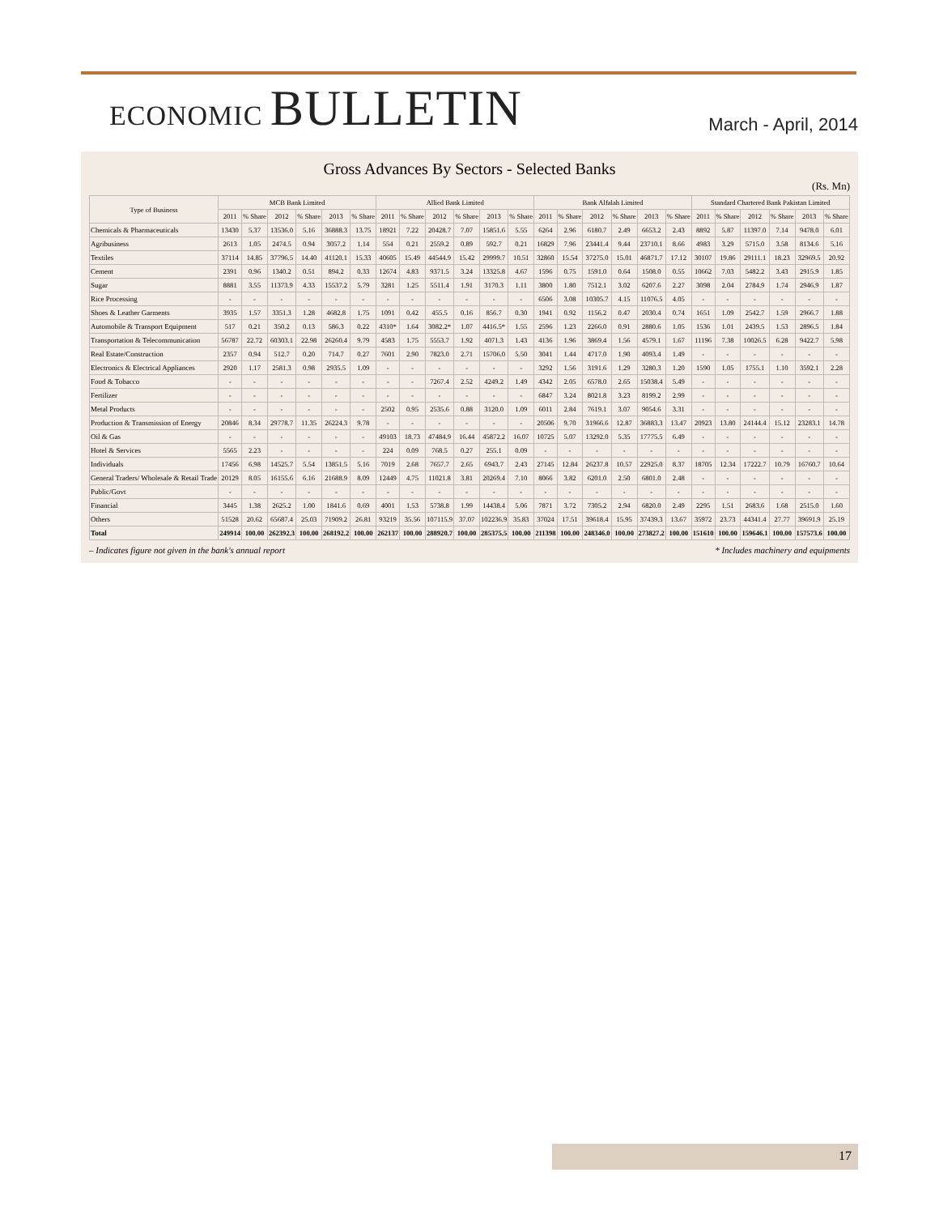ECONOMIC BULLETIN
March - April, 2014
Gross Advances By Sectors - Selected Banks
(Rs. Mn)
| Type of Business | MCB Bank Limited | | | | | | Allied Bank Limited | | | | | | Bank Alfalah Limited | | | | | | Standard Chartered Bank Pakistan Limited | | | | | |
| --- | --- | --- | --- | --- | --- | --- | --- | --- | --- | --- | --- | --- | --- | --- | --- | --- | --- | --- | --- | --- | --- | --- | --- | --- |
| | 2011 | % Share | 2012 | % Share | 2013 | % Share | 2011 | % Share | 2012 | % Share | 2013 | % Share | 2011 | % Share | 2012 | % Share | 2013 | % Share | 2011 | % Share | 2012 | % Share | 2013 | % Share |
| Chemicals & Pharmaceuticals | 13430 | 5.37 | 13536.0 | 5.16 | 36888.3 | 13.75 | 18921 | 7.22 | 20428.7 | 7.07 | 15851.6 | 5.55 | 6264 | 2.96 | 6180.7 | 2.49 | 6653.2 | 2.43 | 8892 | 5.87 | 11397.0 | 7.14 | 9478.0 | 6.01 |
| Agribusiness | 2613 | 1.05 | 2474.5 | 0.94 | 3057.2 | 1.14 | 554 | 0.21 | 2559.2 | 0.89 | 592.7 | 0.21 | 16829 | 7.96 | 23441.4 | 9.44 | 23710.1 | 8.66 | 4983 | 3.29 | 5715.0 | 3.58 | 8134.6 | 5.16 |
| Textiles | 37114 | 14.85 | 37796.5 | 14.40 | 41120.1 | 15.33 | 40605 | 15.49 | 44544.9 | 15.42 | 29999.7 | 10.51 | 32860 | 15.54 | 37275.0 | 15.01 | 46871.7 | 17.12 | 30107 | 19.86 | 29111.1 | 18.23 | 32969.5 | 20.92 |
| Cement | 2391 | 0.96 | 1340.2 | 0.51 | 894.2 | 0.33 | 12674 | 4.83 | 9371.5 | 3.24 | 13325.8 | 4.67 | 1596 | 0.75 | 1591.0 | 0.64 | 1508.0 | 0.55 | 10662 | 7.03 | 5482.2 | 3.43 | 2915.9 | 1.85 |
| Sugar | 8881 | 3.55 | 11373.9 | 4.33 | 15537.2 | 5.79 | 3281 | 1.25 | 5511.4 | 1.91 | 3170.3 | 1.11 | 3800 | 1.80 | 7512.1 | 3.02 | 6207.6 | 2.27 | 3098 | 2.04 | 2784.9 | 1.74 | 2946.9 | 1.87 |
| Rice Processing | - | - | - | - | - | - | - | - | - | - | - | - | 6506 | 3.08 | 10305.7 | 4.15 | 11076.5 | 4.05 | - | - | - | - | - | - |
| Shoes & Leather Garments | 3935 | 1.57 | 3351.3 | 1.28 | 4682.8 | 1.75 | 1091 | 0.42 | 455.5 | 0.16 | 856.7 | 0.30 | 1941 | 0.92 | 1156.2 | 0.47 | 2030.4 | 0.74 | 1651 | 1.09 | 2542.7 | 1.59 | 2966.7 | 1.88 |
| Automobile & Transport Equipment | 517 | 0.21 | 350.2 | 0.13 | 586.3 | 0.22 | 4310* | 1.64 | 3082.2* | 1.07 | 4416.5* | 1.55 | 2596 | 1.23 | 2266.0 | 0.91 | 2880.6 | 1.05 | 1536 | 1.01 | 2439.5 | 1.53 | 2896.5 | 1.84 |
| Transportation & Telecommunication | 56787 | 22.72 | 60303.1 | 22.98 | 26260.4 | 9.79 | 4583 | 1.75 | 5553.7 | 1.92 | 4071.3 | 1.43 | 4136 | 1.96 | 3869.4 | 1.56 | 4579.1 | 1.67 | 11196 | 7.38 | 10026.5 | 6.28 | 9422.7 | 5.98 |
| Real Estate/Construction | 2357 | 0.94 | 512.7 | 0.20 | 714.7 | 0.27 | 7601 | 2.90 | 7823.0 | 2.71 | 15706.0 | 5.50 | 3041 | 1.44 | 4717.0 | 1.90 | 4093.4 | 1.49 | - | - | - | - | - | - |
| Electronics & Electrical Appliances | 2920 | 1.17 | 2581.3 | 0.98 | 2935.5 | 1.09 | - | - | - | - | - | - | 3292 | 1.56 | 3191.6 | 1.29 | 3280.3 | 1.20 | 1590 | 1.05 | 1755.1 | 1.10 | 3592.1 | 2.28 |
| Food & Tobacco | - | - | - | - | - | - | - | - | 7267.4 | 2.52 | 4249.2 | 1.49 | 4342 | 2.05 | 6578.0 | 2.65 | 15038.4 | 5.49 | - | - | - | - | - | - |
| Fertilizer | - | - | - | - | - | - | - | - | - | - | - | - | 6847 | 3.24 | 8021.8 | 3.23 | 8199.2 | 2.99 | - | - | - | - | - | - |
| Metal Products | - | - | - | - | - | - | 2502 | 0.95 | 2535.6 | 0.88 | 3120.0 | 1.09 | 6011 | 2.84 | 7619.1 | 3.07 | 9054.6 | 3.31 | - | - | - | - | - | - |
| Production & Transmission of Energy | 20846 | 8.34 | 29778.7 | 11.35 | 26224.3 | 9.78 | - | - | - | - | - | - | 20506 | 9.70 | 31966.6 | 12.87 | 36883.3 | 13.47 | 20923 | 13.80 | 24144.4 | 15.12 | 23283.1 | 14.78 |
| Oil & Gas | - | - | - | - | - | - | 49103 | 18.73 | 47484.9 | 16.44 | 45872.2 | 16.07 | 10725 | 5.07 | 13292.0 | 5.35 | 17775.5 | 6.49 | - | - | - | - | - | - |
| Hotel & Services | 5565 | 2.23 | - | - | - | - | 224 | 0.09 | 768.5 | 0.27 | 255.1 | 0.09 | - | - | - | - | - | - | - | - | - | - | - | - |
| Individuals | 17456 | 6.98 | 14525.7 | 5.54 | 13851.5 | 5.16 | 7019 | 2.68 | 7657.7 | 2.65 | 6943.7 | 2.43 | 27145 | 12.84 | 26237.8 | 10.57 | 22925.0 | 8.37 | 18705 | 12.34 | 17222.7 | 10.79 | 16760.7 | 10.64 |
| General Traders/ Wholesale & Retail Trade | 20129 | 8.05 | 16155.6 | 6.16 | 21688.9 | 8.09 | 12449 | 4.75 | 11021.8 | 3.81 | 20269.4 | 7.10 | 8066 | 3.82 | 6201.0 | 2.50 | 6801.0 | 2.48 | - | - | - | - | - | - |
| Public/Govt | - | - | - | - | - | - | - | - | - | - | - | - | - | - | - | - | - | - | - | - | - | - | - | - |
| Financial | 3445 | 1.38 | 2625.2 | 1.00 | 1841.6 | 0.69 | 4001 | 1.53 | 5738.8 | 1.99 | 14438.4 | 5.06 | 7871 | 3.72 | 7305.2 | 2.94 | 6820.0 | 2.49 | 2295 | 1.51 | 2683.6 | 1.68 | 2515.0 | 1.60 |
| Others | 51528 | 20.62 | 65687.4 | 25.03 | 71909.2 | 26.81 | 93219 | 35.56 | 107115.9 | 37.07 | 102236.9 | 35.83 | 37024 | 17.51 | 39618.4 | 15.95 | 37439.3 | 13.67 | 35972 | 23.73 | 44341.4 | 27.77 | 39691.9 | 25.19 |
| Total | 249914 | 100.00 | 262392.3 | 100.00 | 268192.2 | 100.00 | 262137 | 100.00 | 288920.7 | 100.00 | 285375.5 | 100.00 | 211398 | 100.00 | 248346.0 | 100.00 | 273827.2 | 100.00 | 151610 | 100.00 | 159646.1 | 100.00 | 157573.6 | 100.00 |
– Indicates figure not given in the bank's annual report * Includes machinery and equipments
17